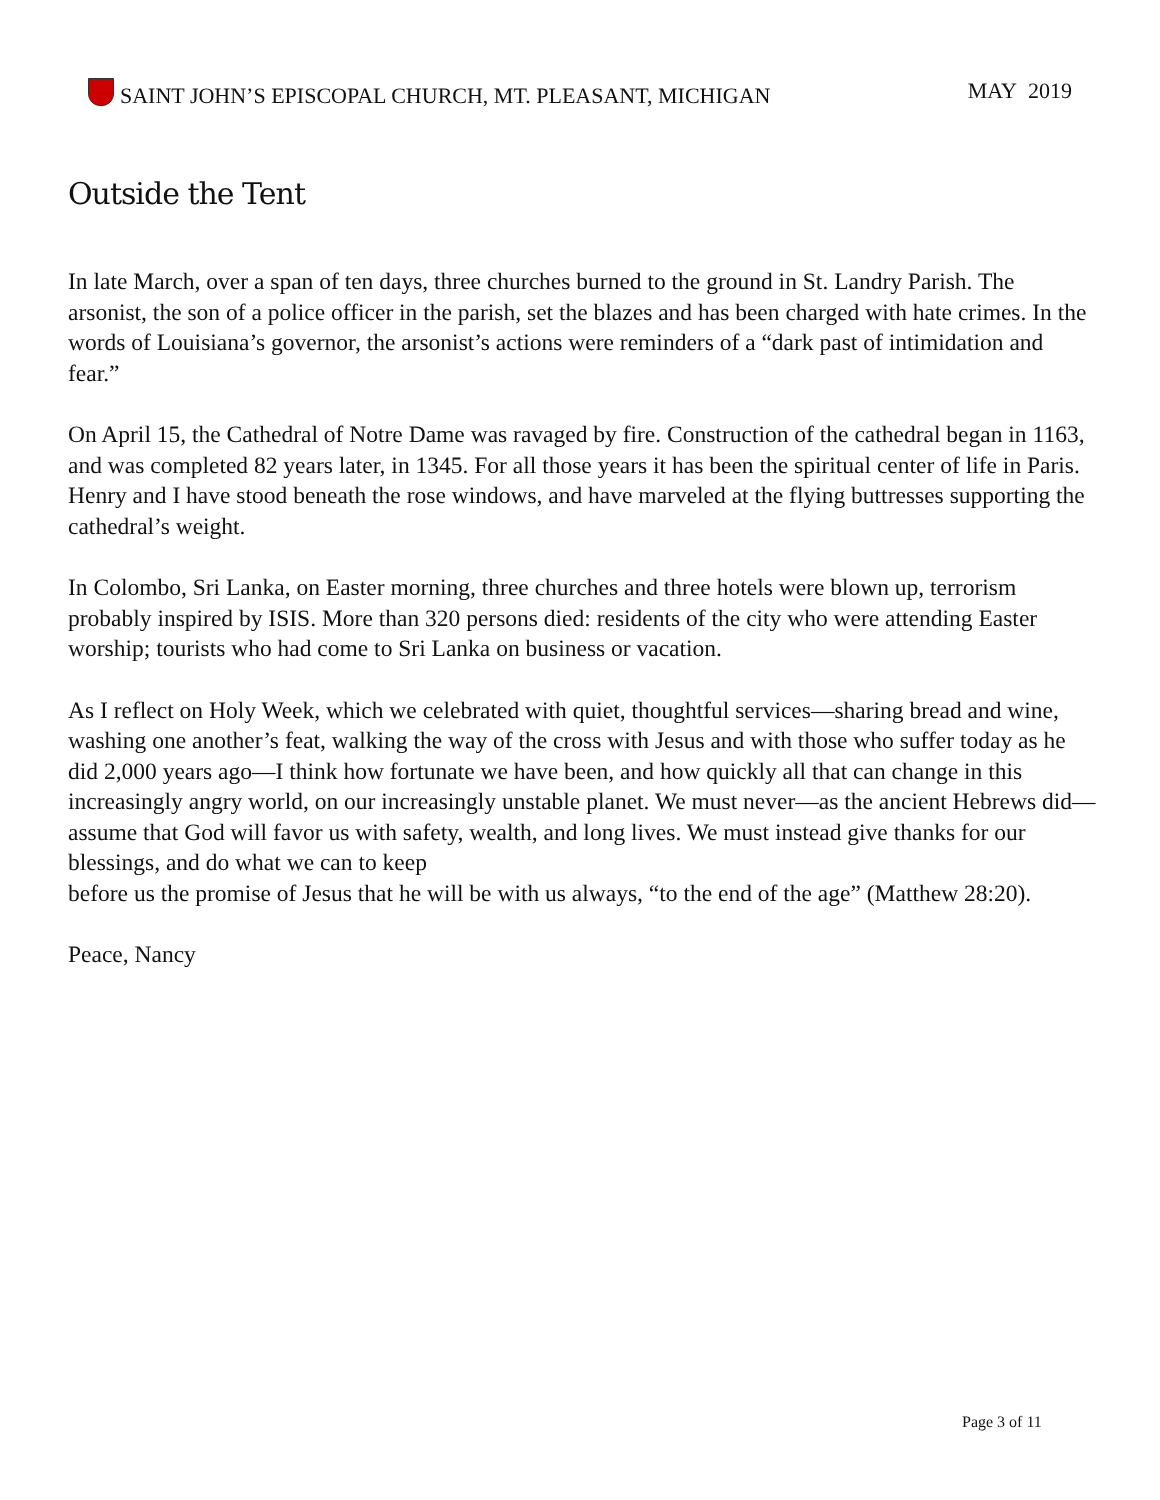SAINT JOHN’S EPISCOPAL CHURCH, MT. PLEASANT, MICHIGAN MAY 2019
Outside the Tent
In late March, over a span of ten days, three churches burned to the ground in St. Landry Parish. The arsonist, the son of a police officer in the parish, set the blazes and has been charged with hate crimes. In the words of Louisiana’s governor, the arsonist’s actions were reminders of a “dark past of intimidation and fear.”
On April 15, the Cathedral of Notre Dame was ravaged by fire. Construction of the cathedral began in 1163, and was completed 82 years later, in 1345. For all those years it has been the spiritual center of life in Paris. Henry and I have stood beneath the rose windows, and have marveled at the flying buttresses supporting the cathedral’s weight.
In Colombo, Sri Lanka, on Easter morning, three churches and three hotels were blown up, terrorism probably inspired by ISIS. More than 320 persons died: residents of the city who were attending Easter worship; tourists who had come to Sri Lanka on business or vacation.
As I reflect on Holy Week, which we celebrated with quiet, thoughtful services—sharing bread and wine, washing one another’s feat, walking the way of the cross with Jesus and with those who suffer today as he did 2,000 years ago—I think how fortunate we have been, and how quickly all that can change in this increasingly angry world, on our increasingly unstable planet. We must never—as the ancient Hebrews did—assume that God will favor us with safety, wealth, and long lives. We must instead give thanks for our blessings, and do what we can to keep
before us the promise of Jesus that he will be with us always, “to the end of the age” (Matthew 28:20).
Peace, Nancy
Page 3 of 11